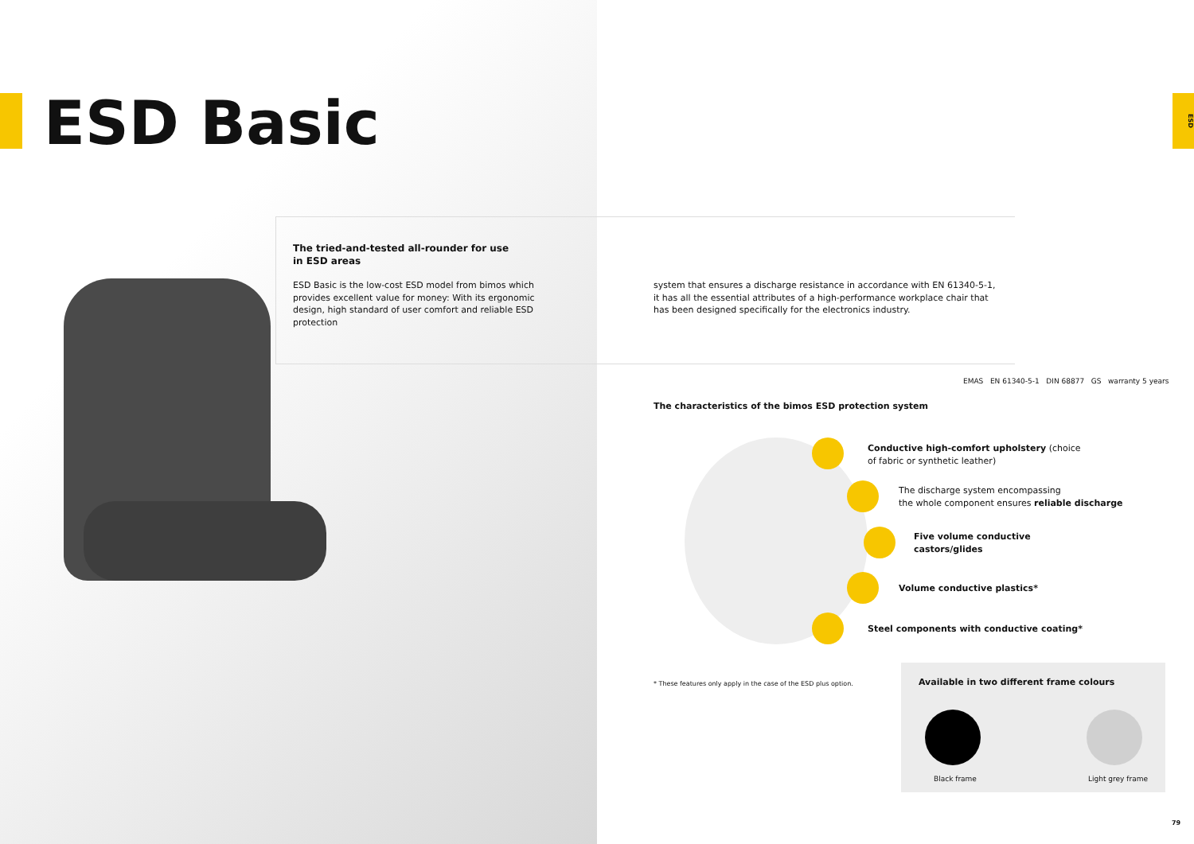ESD
ESD Basic
The tried-and-tested all-rounder for use
in ESD areas
ESD Basic is the low-cost ESD model from bimos which provides excellent value for money: With its ergonomic design, high standard of user comfort and reliable ESD protection
system that ensures a discharge resistance in accordance with EN 61340-5-1, it has all the essential attributes of a high-performance workplace chair that has been designed specifically for the electronics industry.
EMAS EN 61340-5-1 DIN 68877 GS warranty 5 years
The characteristics of the bimos ESD protection system
Conductive high-comfort upholstery (choice
of fabric or synthetic leather)
The discharge system encompassing
the whole component ensures reliable discharge
Five volume conductive
castors/glides
Volume conductive plastics*
Steel components with conductive coating*
* These features only apply in the case of the ESD plus option.
Available in two different frame colours
Black frame Light grey frame
79